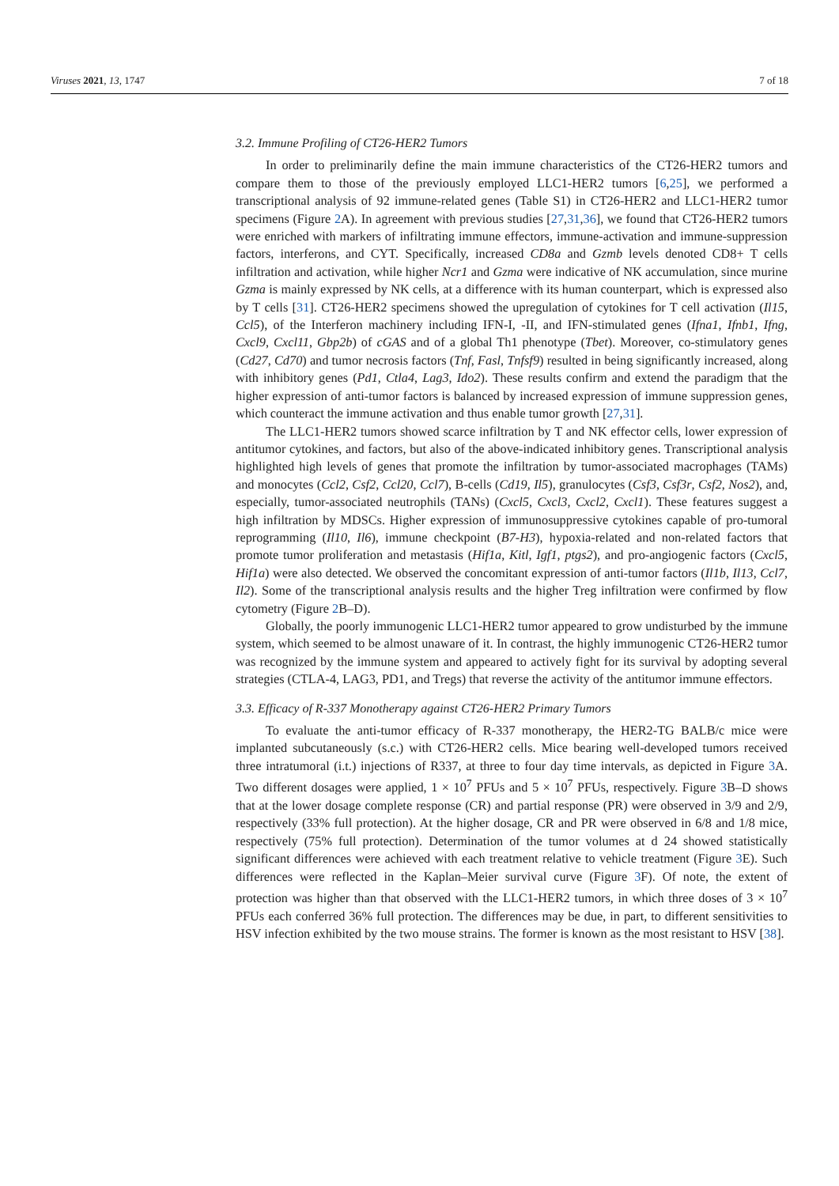Viruses 2021, 13, 1747 7 of 18
3.2. Immune Profiling of CT26-HER2 Tumors
In order to preliminarily define the main immune characteristics of the CT26-HER2 tumors and compare them to those of the previously employed LLC1-HER2 tumors [6,25], we performed a transcriptional analysis of 92 immune-related genes (Table S1) in CT26-HER2 and LLC1-HER2 tumor specimens (Figure 2 A). In agreement with previous studies [27,31,36], we found that CT26-HER2 tumors were enriched with markers of infiltrating immune effectors, immune-activation and immune-suppression factors, interferons, and CYT. Specifically, increased CD8a and Gzmb levels denoted CD8+ T cells infiltration and activation, while higher Ncr1 and Gzma were indicative of NK accumulation, since murine Gzma is mainly expressed by NK cells, at a difference with its human counterpart, which is expressed also by T cells [31]. CT26-HER2 specimens showed the upregulation of cytokines for T cell activation (Il15, Ccl5), of the Interferon machinery including IFN-I, -II, and IFN-stimulated genes (Ifna1, Ifnb1, Ifng, Cxcl9, Cxcl11, Gbp2b) of cGAS and of a global Th1 phenotype (Tbet). Moreover, co-stimulatory genes (Cd27, Cd70) and tumor necrosis factors (Tnf, Fasl, Tnfsf9) resulted in being significantly increased, along with inhibitory genes (Pd1, Ctla4, Lag3, Ido2). These results confirm and extend the paradigm that the higher expression of anti-tumor factors is balanced by increased expression of immune suppression genes, which counteract the immune activation and thus enable tumor growth [27,31].
The LLC1-HER2 tumors showed scarce infiltration by T and NK effector cells, lower expression of antitumor cytokines, and factors, but also of the above-indicated inhibitory genes. Transcriptional analysis highlighted high levels of genes that promote the infiltration by tumor-associated macrophages (TAMs) and monocytes (Ccl2, Csf2, Ccl20, Ccl7), B-cells (Cd19, Il5), granulocytes (Csf3, Csf3r, Csf2, Nos2), and, especially, tumor-associated neutrophils (TANs) (Cxcl5, Cxcl3, Cxcl2, Cxcl1). These features suggest a high infiltration by MDSCs. Higher expression of immunosuppressive cytokines capable of pro-tumoral reprogramming (Il10, Il6), immune checkpoint (B7-H3), hypoxia-related and non-related factors that promote tumor proliferation and metastasis (Hif1a, Kitl, Igf1, ptgs2), and pro-angiogenic factors (Cxcl5, Hif1a) were also detected. We observed the concomitant expression of anti-tumor factors (Il1b, Il13, Ccl7, Il2). Some of the transcriptional analysis results and the higher Treg infiltration were confirmed by flow cytometry (Figure 2 B–D).
Globally, the poorly immunogenic LLC1-HER2 tumor appeared to grow undisturbed by the immune system, which seemed to be almost unaware of it. In contrast, the highly immunogenic CT26-HER2 tumor was recognized by the immune system and appeared to actively fight for its survival by adopting several strategies (CTLA-4, LAG3, PD1, and Tregs) that reverse the activity of the antitumor immune effectors.
3.3. Efficacy of R-337 Monotherapy against CT26-HER2 Primary Tumors
To evaluate the anti-tumor efficacy of R-337 monotherapy, the HER2-TG BALB/c mice were implanted subcutaneously (s.c.) with CT26-HER2 cells. Mice bearing well-developed tumors received three intratumoral (i.t.) injections of R337, at three to four day time intervals, as depicted in Figure 3 A. Two different dosages were applied, 1 × 10<sup>7</sup> PFUs and 5 × 10<sup>7</sup> PFUs, respectively. Figure 3 B–D shows that at the lower dosage complete response (CR) and partial response (PR) were observed in 3/9 and 2/9, respectively (33% full protection). At the higher dosage, CR and PR were observed in 6/8 and 1/8 mice, respectively (75% full protection). Determination of the tumor volumes at d 24 showed statistically significant differences were achieved with each treatment relative to vehicle treatment (Figure 3 E). Such differences were reflected in the Kaplan–Meier survival curve (Figure 3 F). Of note, the extent of protection was higher than that observed with the LLC1-HER2 tumors, in which three doses of 3 × 10<sup>7</sup> PFUs each conferred 36% full protection. The differences may be due, in part, to different sensitivities to HSV infection exhibited by the two mouse strains. The former is known as the most resistant to HSV [38].